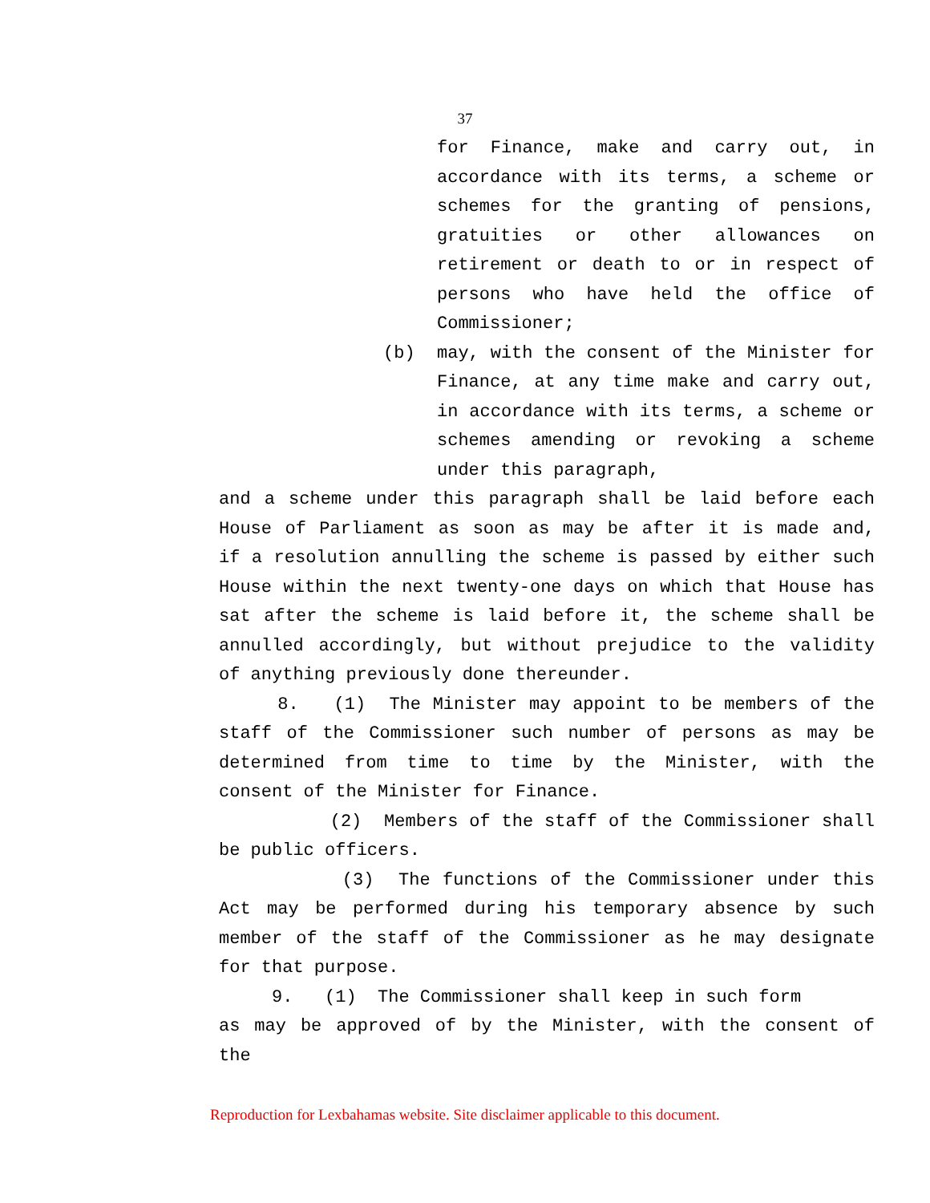37
for Finance, make and carry out, in accordance with its terms, a scheme or schemes for the granting of pensions, gratuities or other allowances on retirement or death to or in respect of persons who have held the office of Commissioner;
(b) may, with the consent of the Minister for Finance, at any time make and carry out, in accordance with its terms, a scheme or schemes amending or revoking a scheme under this paragraph,
and a scheme under this paragraph shall be laid before each House of Parliament as soon as may be after it is made and, if a resolution annulling the scheme is passed by either such House within the next twenty-one days on which that House has sat after the scheme is laid before it, the scheme shall be annulled accordingly, but without prejudice to the validity of anything previously done thereunder.
8. (1) The Minister may appoint to be members of the staff of the Commissioner such number of persons as may be determined from time to time by the Minister, with the consent of the Minister for Finance.
(2) Members of the staff of the Commissioner shall be public officers.
(3) The functions of the Commissioner under this Act may be performed during his temporary absence by such member of the staff of the Commissioner as he may designate for that purpose.
9. (1) The Commissioner shall keep in such form
as may be approved of by the Minister, with the consent of the
Reproduction for Lexbahamas website. Site disclaimer applicable to this document.